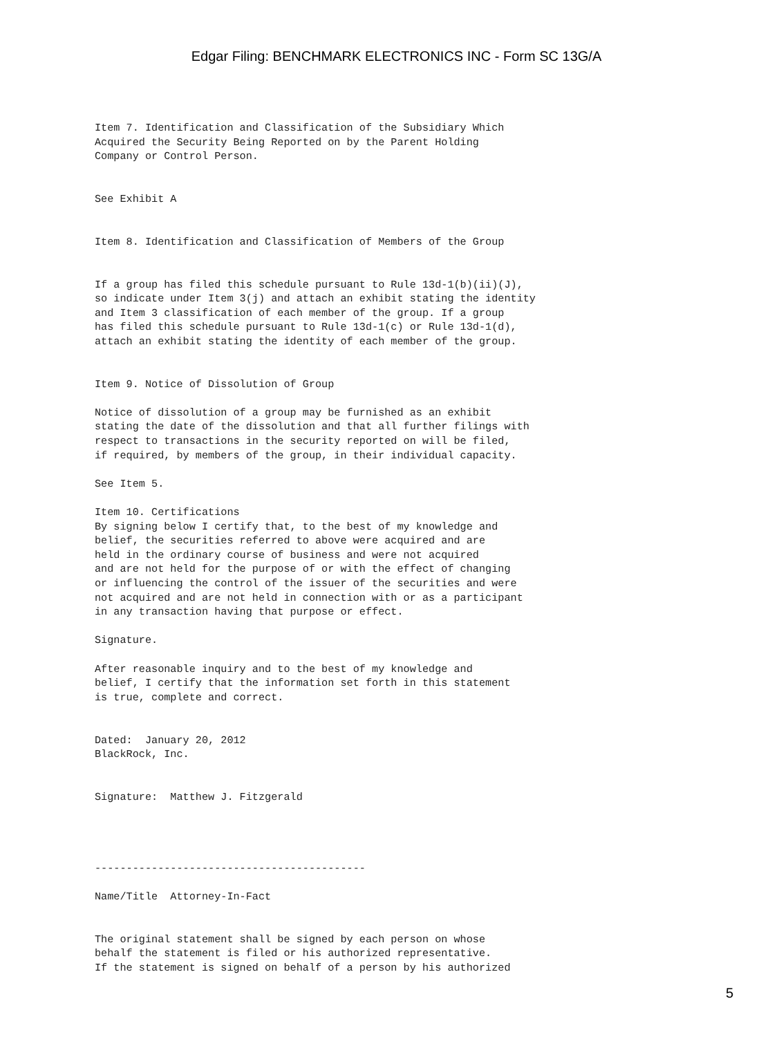Edgar Filing: BENCHMARK ELECTRONICS INC - Form SC 13G/A
Item 7. Identification and Classification of the Subsidiary Which
Acquired the Security Being Reported on by the Parent Holding
Company or Control Person.


See Exhibit A


Item 8. Identification and Classification of Members of the Group


If a group has filed this schedule pursuant to Rule 13d-1(b)(ii)(J),
so indicate under Item 3(j) and attach an exhibit stating the identity
and Item 3 classification of each member of the group. If a group
has filed this schedule pursuant to Rule 13d-1(c) or Rule 13d-1(d),
attach an exhibit stating the identity of each member of the group.


Item 9. Notice of Dissolution of Group

Notice of dissolution of a group may be furnished as an exhibit
stating the date of the dissolution and that all further filings with
respect to transactions in the security reported on will be filed,
if required, by members of the group, in their individual capacity.

See Item 5.

Item 10. Certifications
By signing below I certify that, to the best of my knowledge and
belief, the securities referred to above were acquired and are
held in the ordinary course of business and were not acquired
and are not held for the purpose of or with the effect of changing
or influencing the control of the issuer of the securities and were
not acquired and are not held in connection with or as a participant
in any transaction having that purpose or effect.

Signature.

After reasonable inquiry and to the best of my knowledge and
belief, I certify that the information set forth in this statement
is true, complete and correct.


Dated:  January 20, 2012
BlackRock, Inc.


Signature:  Matthew J. Fitzgerald




-------------------------------------------

Name/Title  Attorney-In-Fact


The original statement shall be signed by each person on whose
behalf the statement is filed or his authorized representative.
If the statement is signed on behalf of a person by his authorized
5